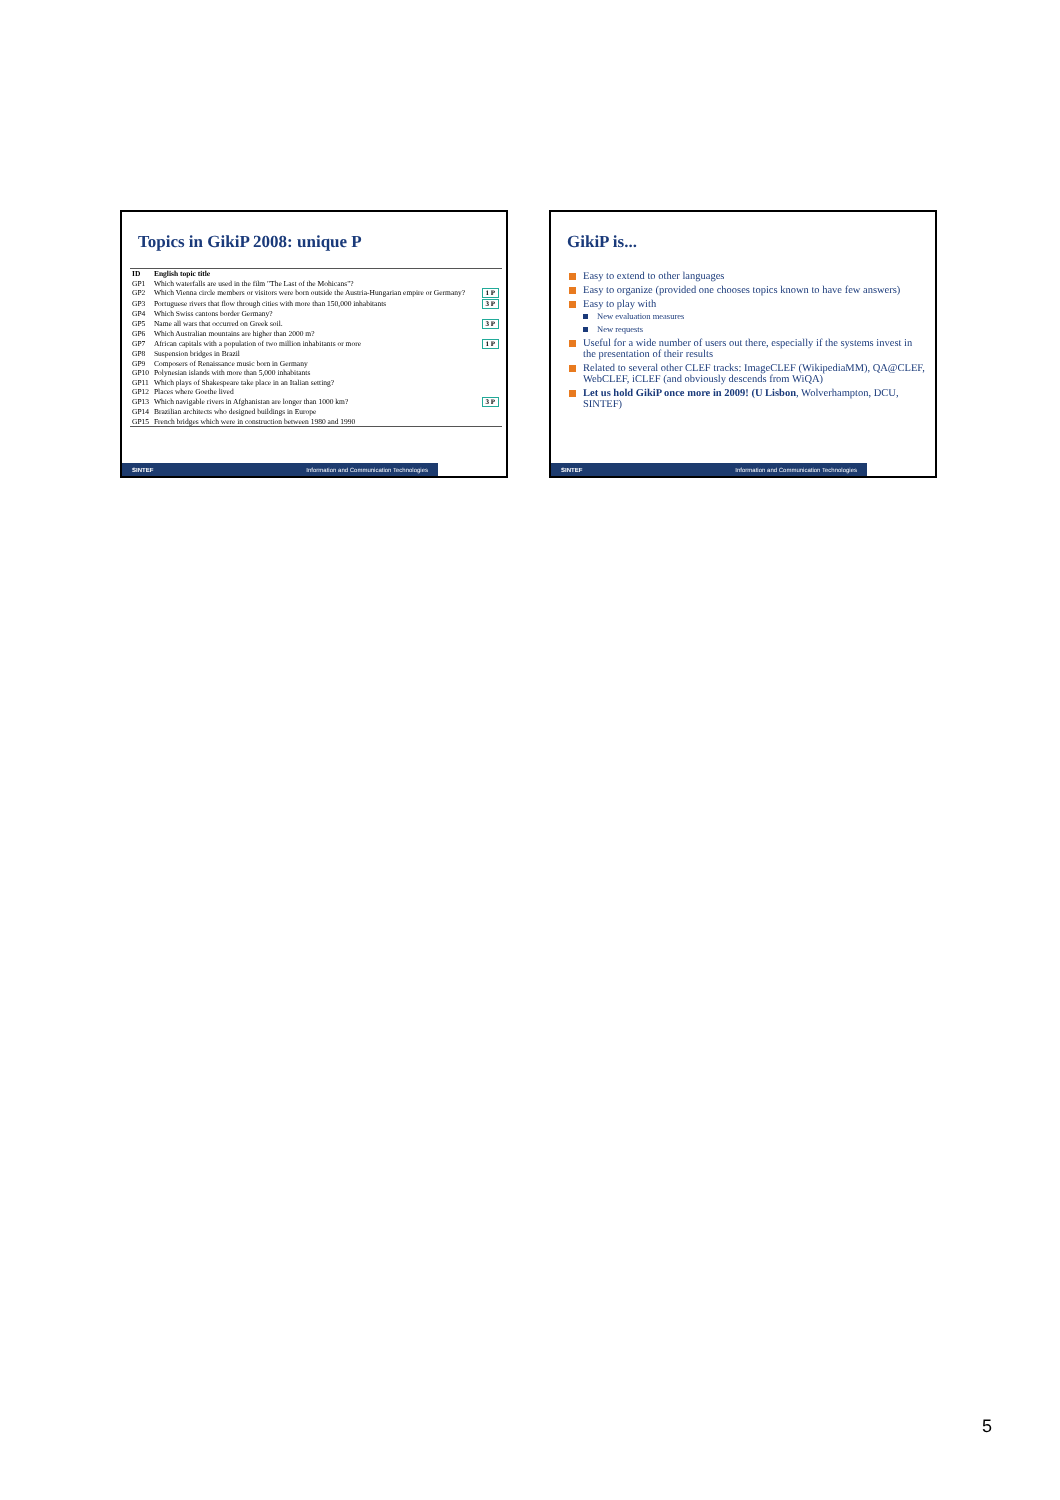Topics in GikiP 2008: unique P
| ID | English topic title | |
| --- | --- | --- |
| GP1 | Which waterfalls are used in the film "The Last of the Mohicans"? | |
| GP2 | Which Vienna circle members or visitors were born outside the Austria-Hungarian empire or Germany? | 1 P |
| GP3 | Portuguese rivers that flow through cities with more than 150,000 inhabitants | 3 P |
| GP4 | Which Swiss cantons border Germany? | |
| GP5 | Name all wars that occurred on Greek soil. | 3 P |
| GP6 | Which Australian mountains are higher than 2000 m? | |
| GP7 | African capitals with a population of two million inhabitants or more | 1 P |
| GP8 | Suspension bridges in Brazil | |
| GP9 | Composers of Renaissance music born in Germany | |
| GP10 | Polynesian islands with more than 5,000 inhabitants | |
| GP11 | Which plays of Shakespeare take place in an Italian setting? | |
| GP12 | Places where Goethe lived | |
| GP13 | Which navigable rivers in Afghanistan are longer than 1000 km? | 3 P |
| GP14 | Brazilian architects who designed buildings in Europe | |
| GP15 | French bridges which were in construction between 1980 and 1990 | |
SINTEF Information and Communication Technologies
GikiP is...
Easy to extend to other languages
Easy to organize (provided one chooses topics known to have few answers)
Easy to play with
New evaluation measures
New requests
Useful for a wide number of users out there, especially if the systems invest in the presentation of their results
Related to several other CLEF tracks: ImageCLEF (WikipediaMM), QA@CLEF, WebCLEF, iCLEF (and obviously descends from WiQA)
Let us hold GikiP once more in 2009! (U Lisbon, Wolverhampton, DCU, SINTEF)
SINTEF Information and Communication Technologies
5